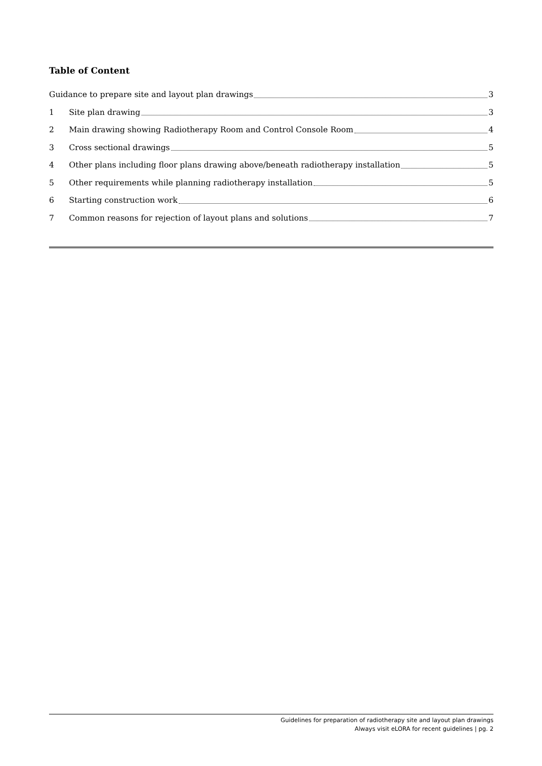Table of Content
Guidance to prepare site and layout plan drawings 3
1 Site plan drawing 3
2 Main drawing showing Radiotherapy Room and Control Console Room 4
3 Cross sectional drawings 5
4 Other plans including floor plans drawing above/beneath radiotherapy installation 5
5 Other requirements while planning radiotherapy installation 5
6 Starting construction work 6
7 Common reasons for rejection of layout plans and solutions 7
Guidelines for preparation of radiotherapy site and layout plan drawings
Always visit eLORA for recent guidelines | pg. 2